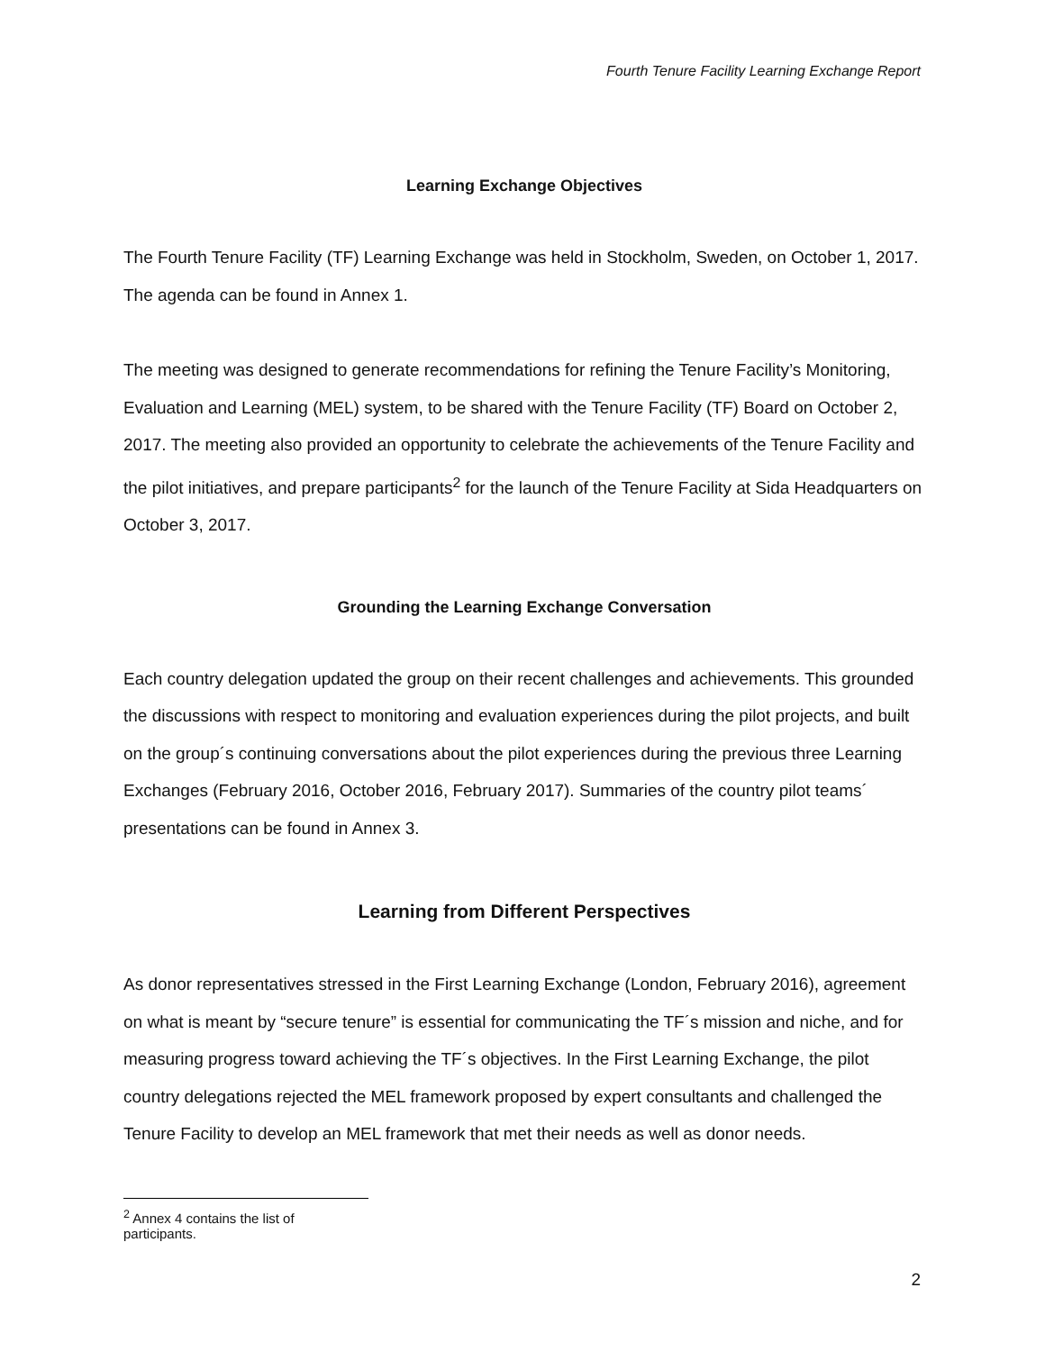Fourth Tenure Facility Learning Exchange Report
Learning Exchange Objectives
The Fourth Tenure Facility (TF) Learning Exchange was held in Stockholm, Sweden, on October 1, 2017. The agenda can be found in Annex 1.
The meeting was designed to generate recommendations for refining the Tenure Facility’s Monitoring, Evaluation and Learning (MEL) system, to be shared with the Tenure Facility (TF) Board on October 2, 2017. The meeting also provided an opportunity to celebrate the achievements of the Tenure Facility and the pilot initiatives, and prepare participants<sup>2</sup> for the launch of the Tenure Facility at Sida Headquarters on October 3, 2017.
Grounding the Learning Exchange Conversation
Each country delegation updated the group on their recent challenges and achievements. This grounded the discussions with respect to monitoring and evaluation experiences during the pilot projects, and built on the group´s continuing conversations about the pilot experiences during the previous three Learning Exchanges (February 2016, October 2016, February 2017). Summaries of the country pilot teams´ presentations can be found in Annex 3.
Learning from Different Perspectives
As donor representatives stressed in the First Learning Exchange (London, February 2016), agreement on what is meant by “secure tenure” is essential for communicating the TF´s mission and niche, and for measuring progress toward achieving the TF´s objectives. In the First Learning Exchange, the pilot country delegations rejected the MEL framework proposed by expert consultants and challenged the Tenure Facility to develop an MEL framework that met their needs as well as donor needs.
<sup>2</sup> Annex 4 contains the list of participants.
2